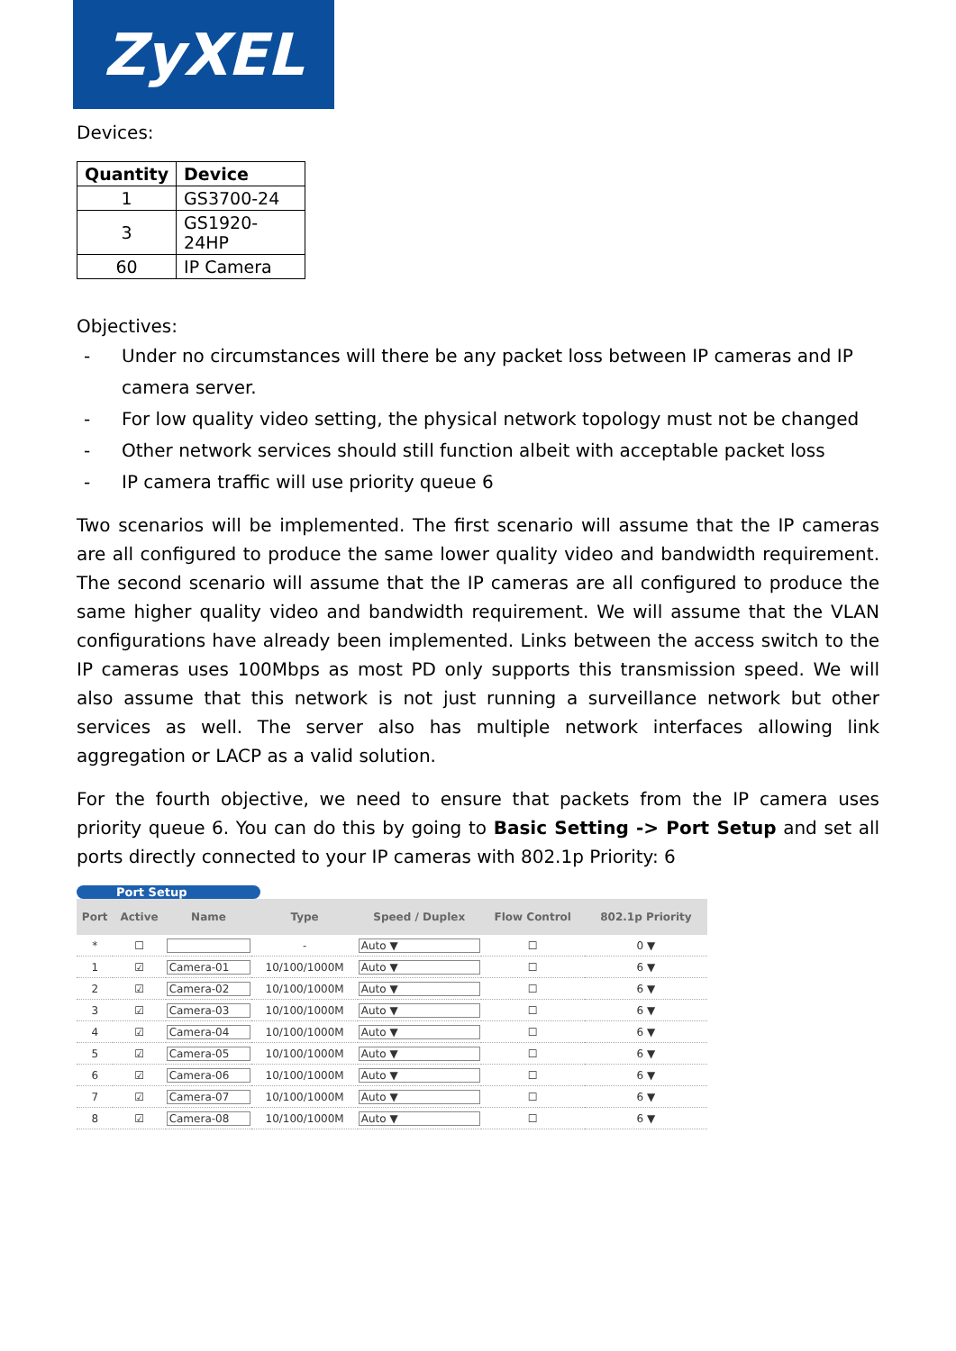ZyXEL
Devices:
| Quantity | Device |
| --- | --- |
| 1 | GS3700-24 |
| 3 | GS1920-24HP |
| 60 | IP Camera |
Objectives:
- Under no circumstances will there be any packet loss between IP cameras and IP camera server.
- For low quality video setting, the physical network topology must not be changed
- Other network services should still function albeit with acceptable packet loss
- IP camera traffic will use priority queue 6
Two scenarios will be implemented. The first scenario will assume that the IP cameras are all configured to produce the same lower quality video and bandwidth requirement. The second scenario will assume that the IP cameras are all configured to produce the same higher quality video and bandwidth requirement. We will assume that the VLAN configurations have already been implemented. Links between the access switch to the IP cameras uses 100Mbps as most PD only supports this transmission speed. We will also assume that this network is not just running a surveillance network but other services as well. The server also has multiple network interfaces allowing link aggregation or LACP as a valid solution.
For the fourth objective, we need to ensure that packets from the IP camera uses priority queue 6. You can do this by going to Basic Setting -> Port Setup and set all ports directly connected to your IP cameras with 802.1p Priority: 6
Port Setup
| Port | Active | Name | Type | Speed / Duplex | Flow Control | 802.1p Priority |
| --- | --- | --- | --- | --- | --- | --- |
| * | ☐ | | - | Auto ▼ | ☐ | 0 ▼ |
| 1 | ☑ | Camera-01 | 10/100/1000M | Auto ▼ | ☐ | 6 ▼ |
| 2 | ☑ | Camera-02 | 10/100/1000M | Auto ▼ | ☐ | 6 ▼ |
| 3 | ☑ | Camera-03 | 10/100/1000M | Auto ▼ | ☐ | 6 ▼ |
| 4 | ☑ | Camera-04 | 10/100/1000M | Auto ▼ | ☐ | 6 ▼ |
| 5 | ☑ | Camera-05 | 10/100/1000M | Auto ▼ | ☐ | 6 ▼ |
| 6 | ☑ | Camera-06 | 10/100/1000M | Auto ▼ | ☐ | 6 ▼ |
| 7 | ☑ | Camera-07 | 10/100/1000M | Auto ▼ | ☐ | 6 ▼ |
| 8 | ☑ | Camera-08 | 10/100/1000M | Auto ▼ | ☐ | 6 ▼ |